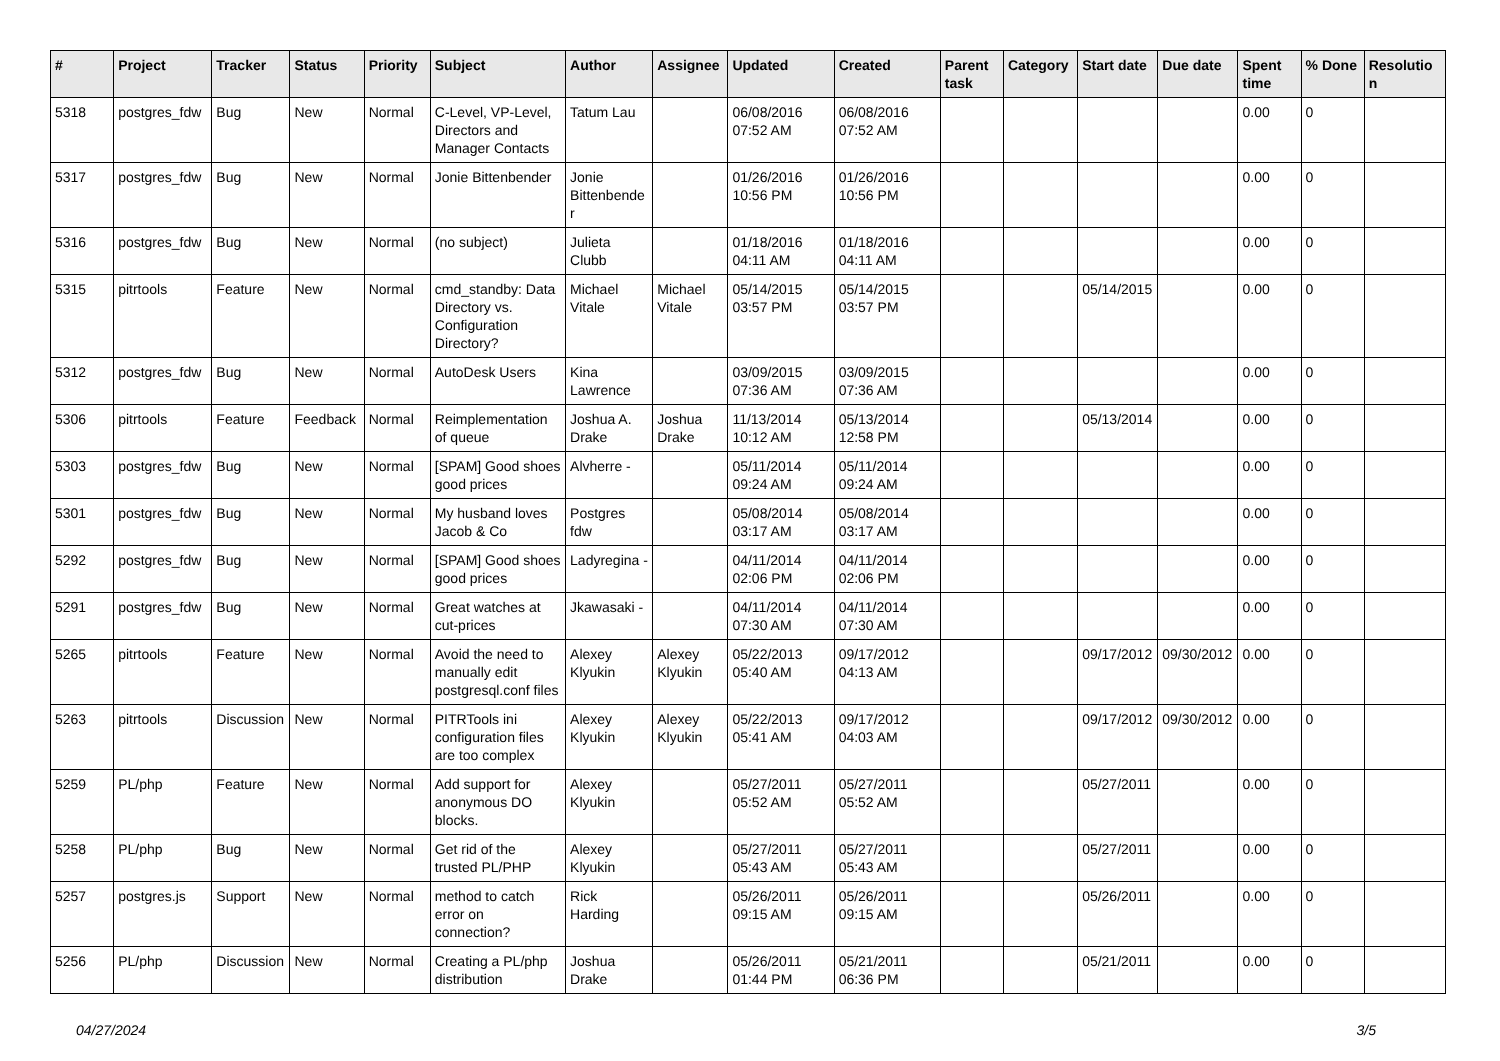| # | Project | Tracker | Status | Priority | Subject | Author | Assignee | Updated | Created | Parent task | Category | Start date | Due date | Spent time | % Done | Resolution |
| --- | --- | --- | --- | --- | --- | --- | --- | --- | --- | --- | --- | --- | --- | --- | --- | --- |
| 5318 | postgres_fdw | Bug | New | Normal | C-Level, VP-Level, Directors and Manager Contacts | Tatum Lau | | 06/08/2016 07:52 AM | 06/08/2016 07:52 AM | | | | | 0.00 | 0 | |
| 5317 | postgres_fdw | Bug | New | Normal | Jonie Bittenbender | Jonie Bittenbender | | 01/26/2016 10:56 PM | 01/26/2016 10:56 PM | | | | | 0.00 | 0 | |
| 5316 | postgres_fdw | Bug | New | Normal | (no subject) | Julieta Clubb | | 01/18/2016 04:11 AM | 01/18/2016 04:11 AM | | | | | 0.00 | 0 | |
| 5315 | pitrtools | Feature | New | Normal | cmd_standby: Data Directory vs. Configuration Directory? | Michael Vitale | Michael Vitale | 05/14/2015 03:57 PM | 05/14/2015 03:57 PM | | | 05/14/2015 | | 0.00 | 0 | |
| 5312 | postgres_fdw | Bug | New | Normal | AutoDesk Users | Kina Lawrence | | 03/09/2015 07:36 AM | 03/09/2015 07:36 AM | | | | | 0.00 | 0 | |
| 5306 | pitrtools | Feature | Feedback | Normal | Reimplementation of queue | Joshua A. Drake | Joshua Drake | 11/13/2014 10:12 AM | 05/13/2014 12:58 PM | | | 05/13/2014 | | 0.00 | 0 | |
| 5303 | postgres_fdw | Bug | New | Normal | [SPAM] Good shoes good prices | Alvherre - | | 05/11/2014 09:24 AM | 05/11/2014 09:24 AM | | | | | 0.00 | 0 | |
| 5301 | postgres_fdw | Bug | New | Normal | My husband loves Jacob & Co | Postgres fdw | | 05/08/2014 03:17 AM | 05/08/2014 03:17 AM | | | | | 0.00 | 0 | |
| 5292 | postgres_fdw | Bug | New | Normal | [SPAM] Good shoes good prices | Ladyregina - | | 04/11/2014 02:06 PM | 04/11/2014 02:06 PM | | | | | 0.00 | 0 | |
| 5291 | postgres_fdw | Bug | New | Normal | Great watches at cut-prices | Jkawasaki - | | 04/11/2014 07:30 AM | 04/11/2014 07:30 AM | | | | | 0.00 | 0 | |
| 5265 | pitrtools | Feature | New | Normal | Avoid the need to manually edit postgresql.conf files | Alexey Klyukin | Alexey Klyukin | 05/22/2013 05:40 AM | 09/17/2012 04:13 AM | | | 09/17/2012 | 09/30/2012 | 0.00 | 0 | |
| 5263 | pitrtools | Discussion | New | Normal | PITRTools ini configuration files are too complex | Alexey Klyukin | Alexey Klyukin | 05/22/2013 05:41 AM | 09/17/2012 04:03 AM | | | 09/17/2012 | 09/30/2012 | 0.00 | 0 | |
| 5259 | PL/php | Feature | New | Normal | Add support for anonymous DO blocks. | Alexey Klyukin | | 05/27/2011 05:52 AM | 05/27/2011 05:52 AM | | | 05/27/2011 | | 0.00 | 0 | |
| 5258 | PL/php | Bug | New | Normal | Get rid of the trusted PL/PHP | Alexey Klyukin | | 05/27/2011 05:43 AM | 05/27/2011 05:43 AM | | | 05/27/2011 | | 0.00 | 0 | |
| 5257 | postgres.js | Support | New | Normal | method to catch error on connection? | Rick Harding | | 05/26/2011 09:15 AM | 05/26/2011 09:15 AM | | | 05/26/2011 | | 0.00 | 0 | |
| 5256 | PL/php | Discussion | New | Normal | Creating a PL/php distribution | Joshua Drake | | 05/26/2011 01:44 PM | 05/21/2011 06:36 PM | | | 05/21/2011 | | 0.00 | 0 | |
04/27/2024 3/5